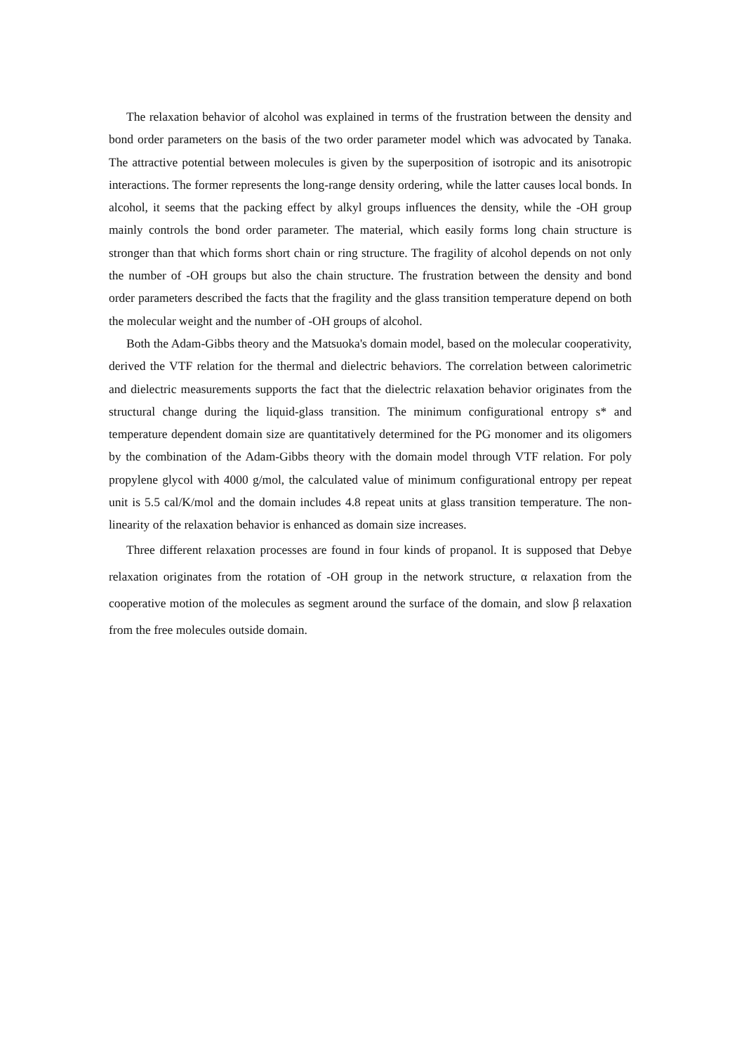The relaxation behavior of alcohol was explained in terms of the frustration between the density and bond order parameters on the basis of the two order parameter model which was advocated by Tanaka. The attractive potential between molecules is given by the superposition of isotropic and its anisotropic interactions. The former represents the long-range density ordering, while the latter causes local bonds. In alcohol, it seems that the packing effect by alkyl groups influences the density, while the -OH group mainly controls the bond order parameter. The material, which easily forms long chain structure is stronger than that which forms short chain or ring structure. The fragility of alcohol depends on not only the number of -OH groups but also the chain structure. The frustration between the density and bond order parameters described the facts that the fragility and the glass transition temperature depend on both the molecular weight and the number of -OH groups of alcohol.
Both the Adam-Gibbs theory and the Matsuoka's domain model, based on the molecular cooperativity, derived the VTF relation for the thermal and dielectric behaviors. The correlation between calorimetric and dielectric measurements supports the fact that the dielectric relaxation behavior originates from the structural change during the liquid-glass transition. The minimum configurational entropy s* and temperature dependent domain size are quantitatively determined for the PG monomer and its oligomers by the combination of the Adam-Gibbs theory with the domain model through VTF relation. For poly propylene glycol with 4000 g/mol, the calculated value of minimum configurational entropy per repeat unit is 5.5 cal/K/mol and the domain includes 4.8 repeat units at glass transition temperature. The non-linearity of the relaxation behavior is enhanced as domain size increases.
Three different relaxation processes are found in four kinds of propanol. It is supposed that Debye relaxation originates from the rotation of -OH group in the network structure, α relaxation from the cooperative motion of the molecules as segment around the surface of the domain, and slow β relaxation from the free molecules outside domain.